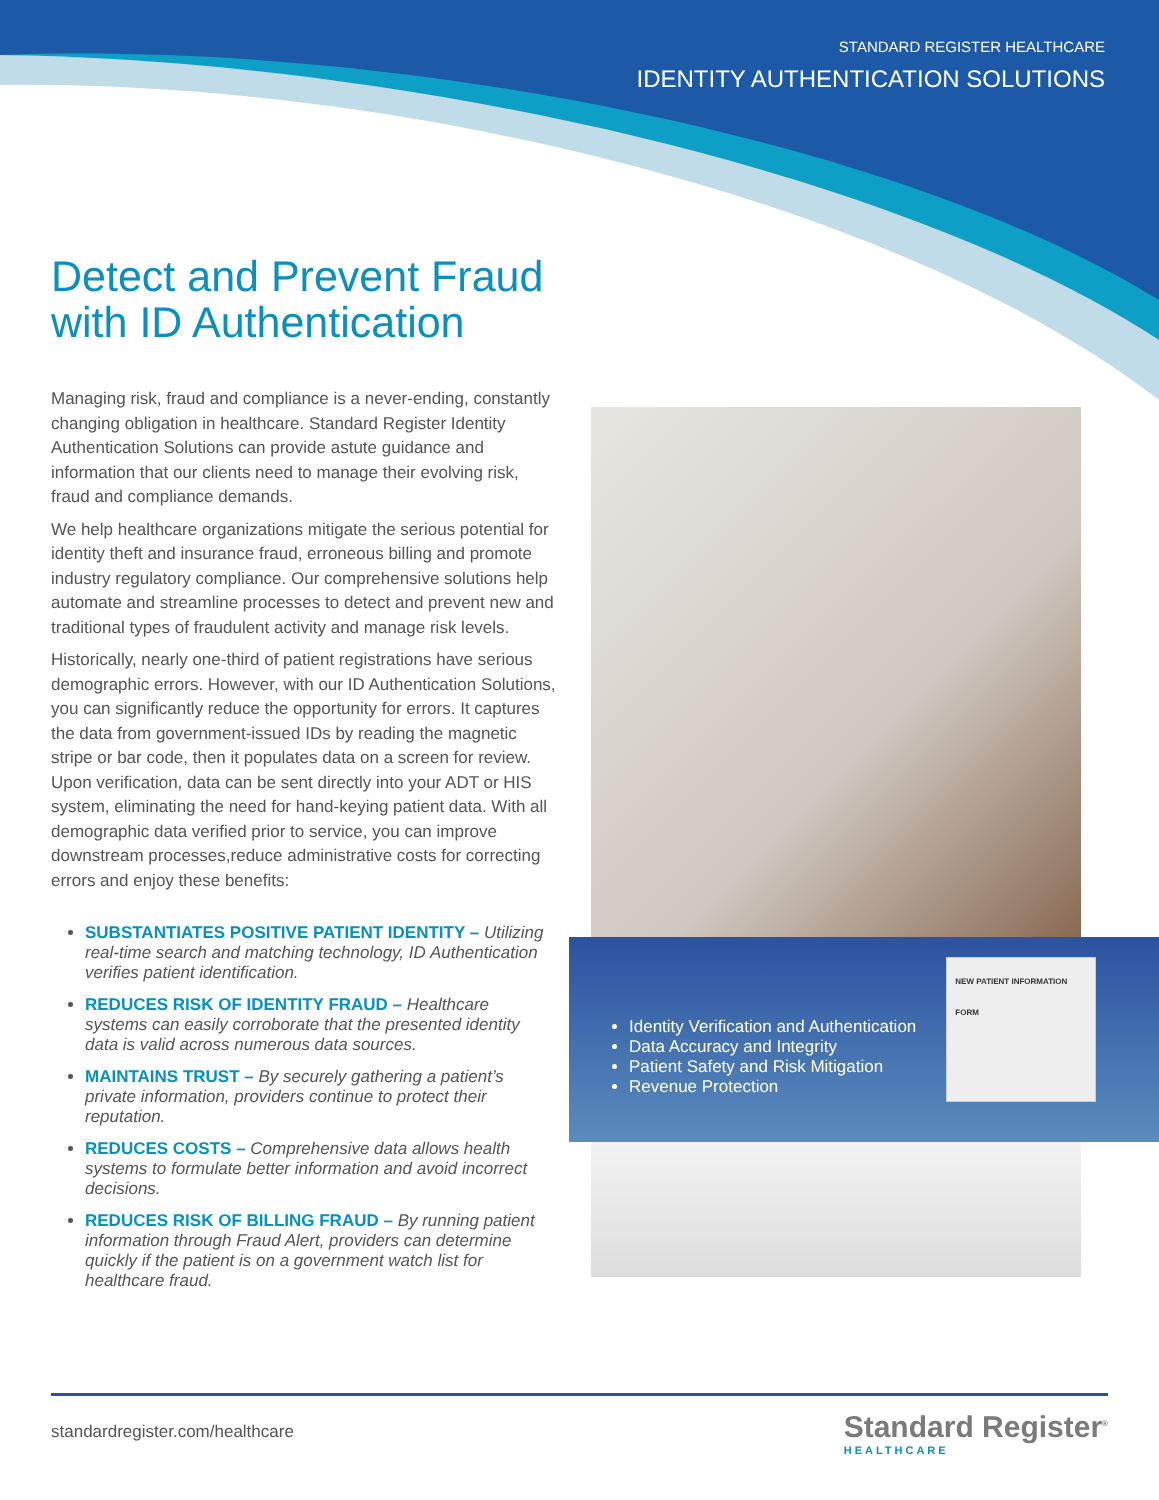STANDARD REGISTER HEALTHCARE
IDENTITY AUTHENTICATION SOLUTIONS
Detect and Prevent Fraud
with ID Authentication
Managing risk, fraud and compliance is a never-ending, constantly changing obligation in healthcare. Standard Register Identity Authentication Solutions can provide astute guidance and information that our clients need to manage their evolving risk, fraud and compliance demands.
We help healthcare organizations mitigate the serious potential for identity theft and insurance fraud, erroneous billing and promote industry regulatory compliance. Our comprehensive solutions help automate and streamline processes to detect and prevent new and traditional types of fraudulent activity and manage risk levels.
Historically, nearly one-third of patient registrations have serious demographic errors. However, with our ID Authentication Solutions, you can significantly reduce the opportunity for errors. It captures the data from government-issued IDs by reading the magnetic stripe or bar code, then it populates data on a screen for review. Upon verification, data can be sent directly into your ADT or HIS system, eliminating the need for hand-keying patient data. With all demographic data verified prior to service, you can improve downstream processes,reduce administrative costs for correcting errors and enjoy these benefits:
SUBSTANTIATES POSITIVE PATIENT IDENTITY – Utilizing real-time search and matching technology, ID Authentication verifies patient identification.
REDUCES RISK OF IDENTITY FRAUD – Healthcare systems can easily corroborate that the presented identity data is valid across numerous data sources.
MAINTAINS TRUST – By securely gathering a patient’s private information, providers continue to protect their reputation.
REDUCES COSTS – Comprehensive data allows health systems to formulate better information and avoid incorrect decisions.
REDUCES RISK OF BILLING FRAUD – By running patient information through Fraud Alert, providers can determine quickly if the patient is on a government watch list for healthcare fraud.
Identity Verification and Authentication
Data Accuracy and Integrity
Patient Safety and Risk Mitigation
Revenue Protection
NEW PATIENT INFORMATION FORM
standardregister.com/healthcare
Standard Register<sup>®</sup>
HEALTHCARE